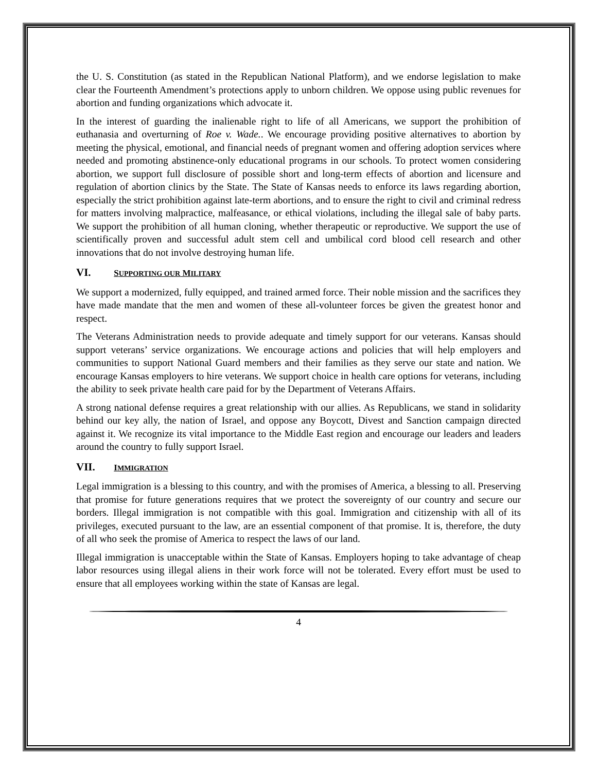the U. S. Constitution (as stated in the Republican National Platform), and we endorse legislation to make clear the Fourteenth Amendment’s protections apply to unborn children. We oppose using public revenues for abortion and funding organizations which advocate it.
In the interest of guarding the inalienable right to life of all Americans, we support the prohibition of euthanasia and overturning of Roe v. Wade.. We encourage providing positive alternatives to abortion by meeting the physical, emotional, and financial needs of pregnant women and offering adoption services where needed and promoting abstinence-only educational programs in our schools. To protect women considering abortion, we support full disclosure of possible short and long-term effects of abortion and licensure and regulation of abortion clinics by the State. The State of Kansas needs to enforce its laws regarding abortion, especially the strict prohibition against late-term abortions, and to ensure the right to civil and criminal redress for matters involving malpractice, malfeasance, or ethical violations, including the illegal sale of baby parts. We support the prohibition of all human cloning, whether therapeutic or reproductive. We support the use of scientifically proven and successful adult stem cell and umbilical cord blood cell research and other innovations that do not involve destroying human life.
VI. SUPPORTING OUR MILITARY
We support a modernized, fully equipped, and trained armed force. Their noble mission and the sacrifices they have made mandate that the men and women of these all-volunteer forces be given the greatest honor and respect.
The Veterans Administration needs to provide adequate and timely support for our veterans. Kansas should support veterans’ service organizations. We encourage actions and policies that will help employers and communities to support National Guard members and their families as they serve our state and nation. We encourage Kansas employers to hire veterans. We support choice in health care options for veterans, including the ability to seek private health care paid for by the Department of Veterans Affairs.
A strong national defense requires a great relationship with our allies. As Republicans, we stand in solidarity behind our key ally, the nation of Israel, and oppose any Boycott, Divest and Sanction campaign directed against it. We recognize its vital importance to the Middle East region and encourage our leaders and leaders around the country to fully support Israel.
VII. IMMIGRATION
Legal immigration is a blessing to this country, and with the promises of America, a blessing to all. Preserving that promise for future generations requires that we protect the sovereignty of our country and secure our borders. Illegal immigration is not compatible with this goal. Immigration and citizenship with all of its privileges, executed pursuant to the law, are an essential component of that promise. It is, therefore, the duty of all who seek the promise of America to respect the laws of our land.
Illegal immigration is unacceptable within the State of Kansas. Employers hoping to take advantage of cheap labor resources using illegal aliens in their work force will not be tolerated. Every effort must be used to ensure that all employees working within the state of Kansas are legal.
4